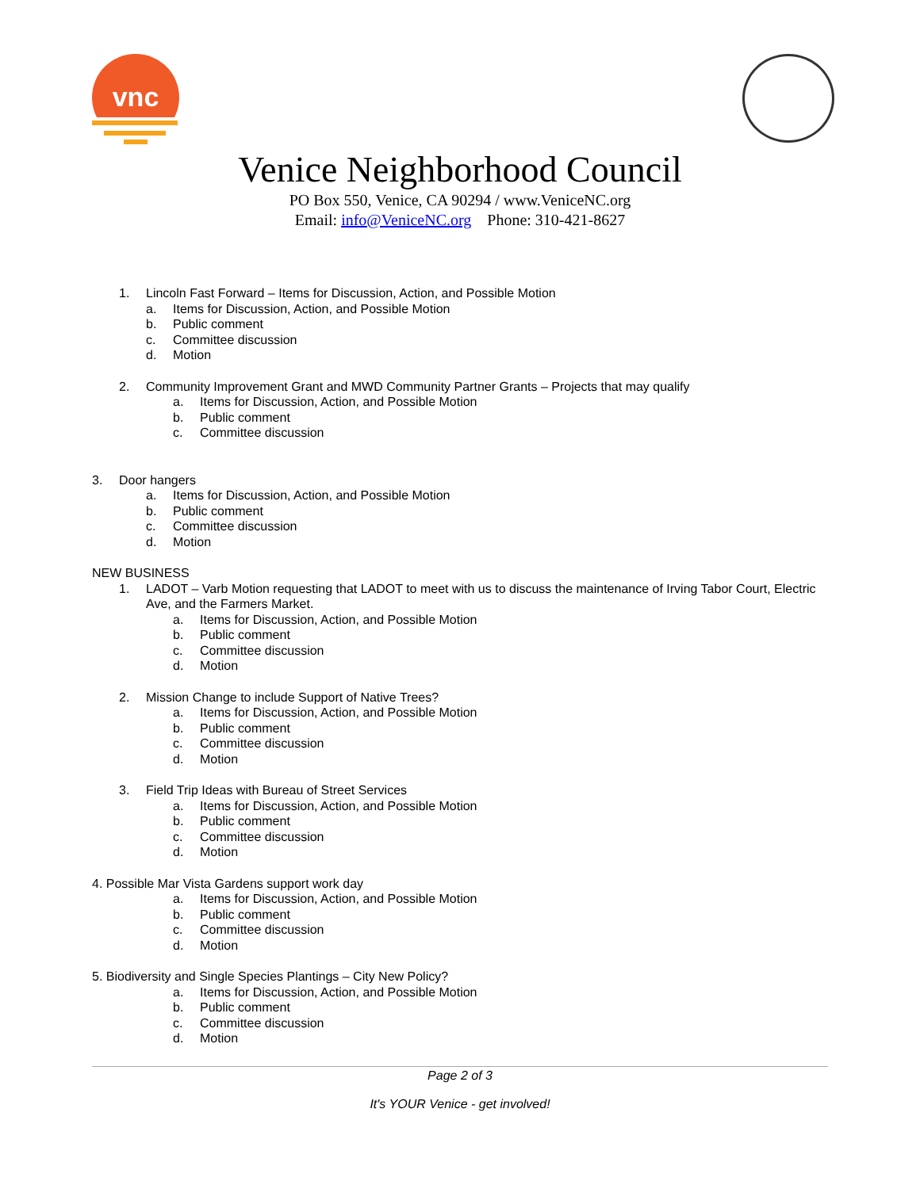vnc
Venice Neighborhood Council
PO Box 550, Venice, CA 90294 / www.VeniceNC.org
Email: info@VeniceNC.org Phone: 310-421-8627
1. Lincoln Fast Forward – Items for Discussion, Action, and Possible Motion
a. Items for Discussion, Action, and Possible Motion
b. Public comment
c. Committee discussion
d. Motion
2. Community Improvement Grant and MWD Community Partner Grants – Projects that may qualify
a. Items for Discussion, Action, and Possible Motion
b. Public comment
c. Committee discussion
3. Door hangers
a. Items for Discussion, Action, and Possible Motion
b. Public comment
c. Committee discussion
d. Motion
NEW BUSINESS
1. LADOT – Varb Motion requesting that LADOT to meet with us to discuss the maintenance of Irving Tabor Court, Electric Ave, and the Farmers Market.
a. Items for Discussion, Action, and Possible Motion
b. Public comment
c. Committee discussion
d. Motion
2. Mission Change to include Support of Native Trees?
a. Items for Discussion, Action, and Possible Motion
b. Public comment
c. Committee discussion
d. Motion
3. Field Trip Ideas with Bureau of Street Services
a. Items for Discussion, Action, and Possible Motion
b. Public comment
c. Committee discussion
d. Motion
4. Possible Mar Vista Gardens support work day
a. Items for Discussion, Action, and Possible Motion
b. Public comment
c. Committee discussion
d. Motion
5. Biodiversity and Single Species Plantings – City New Policy?
a. Items for Discussion, Action, and Possible Motion
b. Public comment
c. Committee discussion
d. Motion
Page 2 of 3
It's YOUR Venice - get involved!